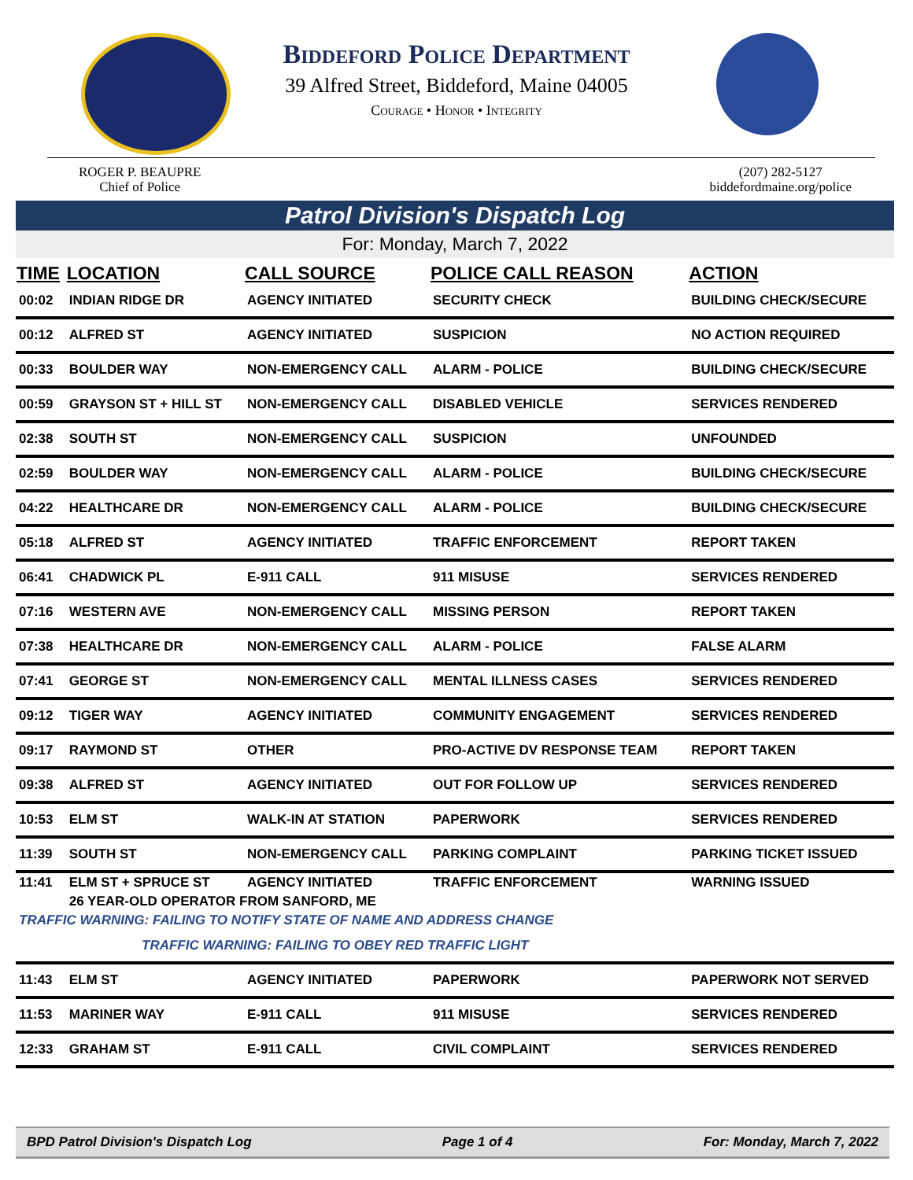Biddeford Police Department
39 Alfred Street, Biddeford, Maine 04005
Courage • Honor • Integrity
ROGER P. BEAUPRE
Chief of Police
(207) 282-5127
biddefordmaine.org/police
Patrol Division's Dispatch Log
For: Monday, March 7, 2022
| TIME | LOCATION | CALL SOURCE | POLICE CALL REASON | ACTION |
| --- | --- | --- | --- | --- |
| 00:02 | INDIAN RIDGE DR | AGENCY INITIATED | SECURITY CHECK | BUILDING CHECK/SECURE |
| 00:12 | ALFRED ST | AGENCY INITIATED | SUSPICION | NO ACTION REQUIRED |
| 00:33 | BOULDER WAY | NON-EMERGENCY CALL | ALARM - POLICE | BUILDING CHECK/SECURE |
| 00:59 | GRAYSON ST + HILL ST | NON-EMERGENCY CALL | DISABLED VEHICLE | SERVICES RENDERED |
| 02:38 | SOUTH ST | NON-EMERGENCY CALL | SUSPICION | UNFOUNDED |
| 02:59 | BOULDER WAY | NON-EMERGENCY CALL | ALARM - POLICE | BUILDING CHECK/SECURE |
| 04:22 | HEALTHCARE DR | NON-EMERGENCY CALL | ALARM - POLICE | BUILDING CHECK/SECURE |
| 05:18 | ALFRED ST | AGENCY INITIATED | TRAFFIC ENFORCEMENT | REPORT TAKEN |
| 06:41 | CHADWICK PL | E-911 CALL | 911 MISUSE | SERVICES RENDERED |
| 07:16 | WESTERN AVE | NON-EMERGENCY CALL | MISSING PERSON | REPORT TAKEN |
| 07:38 | HEALTHCARE DR | NON-EMERGENCY CALL | ALARM - POLICE | FALSE ALARM |
| 07:41 | GEORGE ST | NON-EMERGENCY CALL | MENTAL ILLNESS CASES | SERVICES RENDERED |
| 09:12 | TIGER WAY | AGENCY INITIATED | COMMUNITY ENGAGEMENT | SERVICES RENDERED |
| 09:17 | RAYMOND ST | OTHER | PRO-ACTIVE DV RESPONSE TEAM | REPORT TAKEN |
| 09:38 | ALFRED ST | AGENCY INITIATED | OUT FOR FOLLOW UP | SERVICES RENDERED |
| 10:53 | ELM ST | WALK-IN AT STATION | PAPERWORK | SERVICES RENDERED |
| 11:39 | SOUTH ST | NON-EMERGENCY CALL | PARKING COMPLAINT | PARKING TICKET ISSUED |
| 11:41 | ELM ST + SPRUCE ST | AGENCY INITIATED | TRAFFIC ENFORCEMENT | WARNING ISSUED |
| | 26 YEAR-OLD OPERATOR FROM SANFORD, ME | | | |
| TRAFFIC WARNING: FAILING TO NOTIFY STATE OF NAME AND ADDRESS CHANGE | | | | |
| TRAFFIC WARNING: FAILING TO OBEY RED TRAFFIC LIGHT | | | | |
| 11:43 | ELM ST | AGENCY INITIATED | PAPERWORK | PAPERWORK NOT SERVED |
| 11:53 | MARINER WAY | E-911 CALL | 911 MISUSE | SERVICES RENDERED |
| 12:33 | GRAHAM ST | E-911 CALL | CIVIL COMPLAINT | SERVICES RENDERED |
BPD Patrol Division's Dispatch Log Page 1 of 4 For: Monday, March 7, 2022